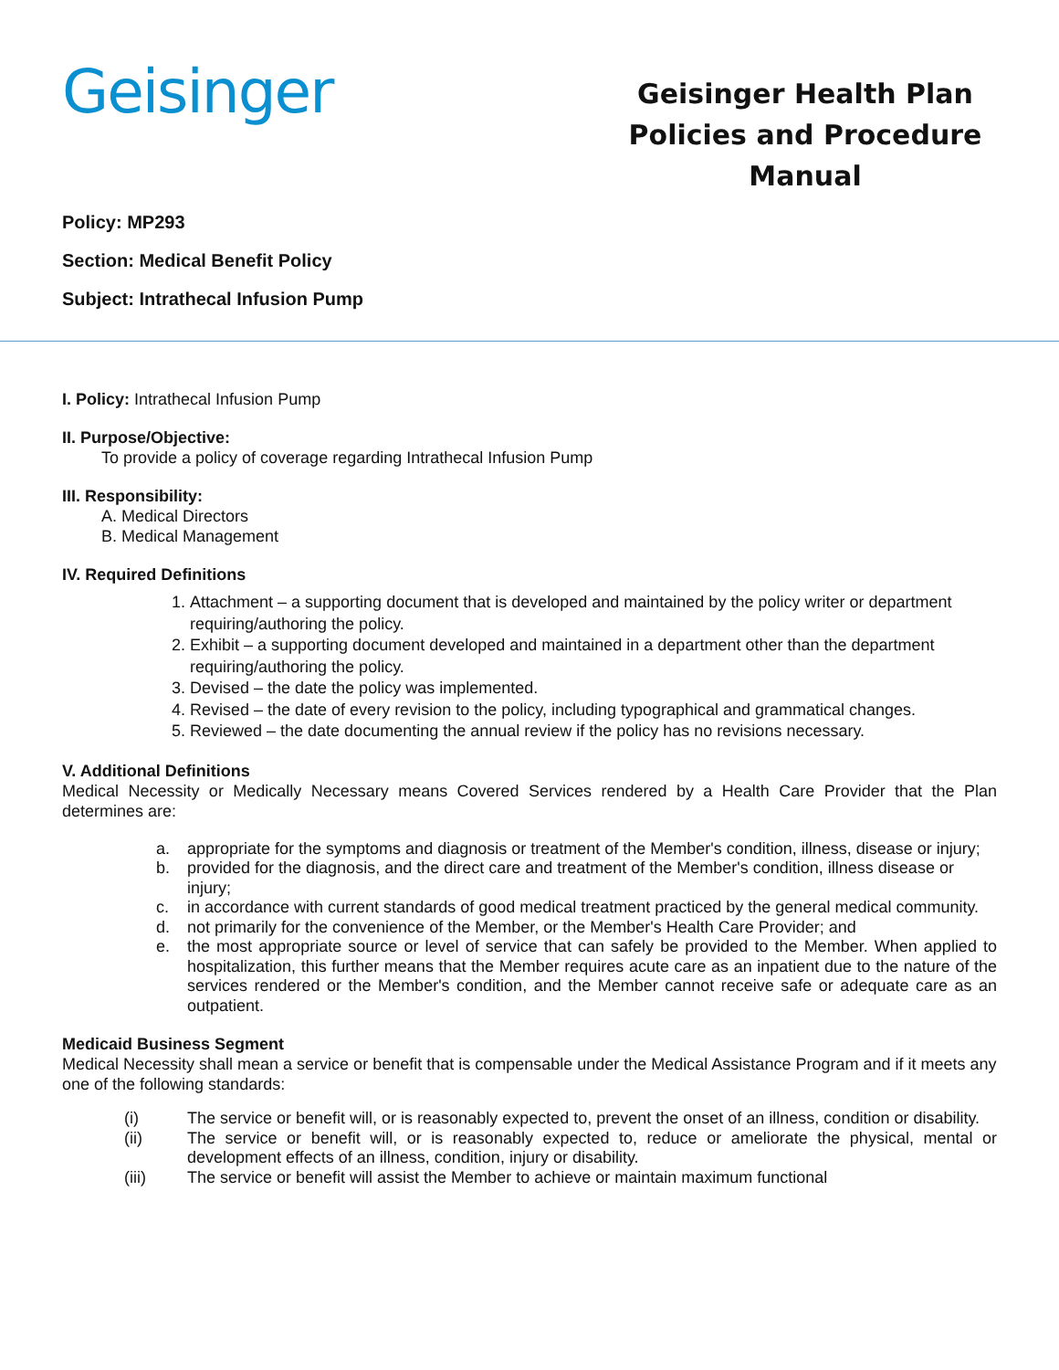Geisinger
Geisinger Health Plan
Policies and Procedure
Manual
Policy: MP293
Section: Medical Benefit Policy
Subject: Intrathecal Infusion Pump
I. Policy: Intrathecal Infusion Pump
II. Purpose/Objective:
To provide a policy of coverage regarding Intrathecal Infusion Pump
III. Responsibility:
A. Medical Directors
B. Medical Management
IV. Required Definitions
1. Attachment – a supporting document that is developed and maintained by the policy writer or department requiring/authoring the policy.
2. Exhibit – a supporting document developed and maintained in a department other than the department requiring/authoring the policy.
3. Devised – the date the policy was implemented.
4. Revised – the date of every revision to the policy, including typographical and grammatical changes.
5. Reviewed – the date documenting the annual review if the policy has no revisions necessary.
V. Additional Definitions
Medical Necessity or Medically Necessary means Covered Services rendered by a Health Care Provider that the Plan determines are:
a. appropriate for the symptoms and diagnosis or treatment of the Member's condition, illness, disease or injury;
b. provided for the diagnosis, and the direct care and treatment of the Member's condition, illness disease or injury;
c. in accordance with current standards of good medical treatment practiced by the general medical community.
d. not primarily for the convenience of the Member, or the Member's Health Care Provider; and
e. the most appropriate source or level of service that can safely be provided to the Member. When applied to hospitalization, this further means that the Member requires acute care as an inpatient due to the nature of the services rendered or the Member's condition, and the Member cannot receive safe or adequate care as an outpatient.
Medicaid Business Segment
Medical Necessity shall mean a service or benefit that is compensable under the Medical Assistance Program and if it meets any one of the following standards:
(i) The service or benefit will, or is reasonably expected to, prevent the onset of an illness, condition or disability.
(ii) The service or benefit will, or is reasonably expected to, reduce or ameliorate the physical, mental or development effects of an illness, condition, injury or disability.
(iii) The service or benefit will assist the Member to achieve or maintain maximum functional